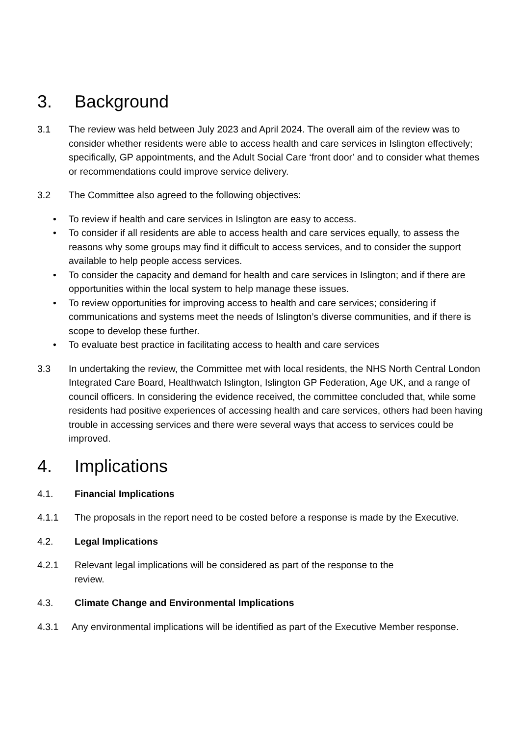3. Background
3.1 The review was held between July 2023 and April 2024. The overall aim of the review was to consider whether residents were able to access health and care services in Islington effectively; specifically, GP appointments, and the Adult Social Care ‘front door’ and to consider what themes or recommendations could improve service delivery.
3.2 The Committee also agreed to the following objectives:
• To review if health and care services in Islington are easy to access.
• To consider if all residents are able to access health and care services equally, to assess the reasons why some groups may find it difficult to access services, and to consider the support available to help people access services.
• To consider the capacity and demand for health and care services in Islington; and if there are opportunities within the local system to help manage these issues.
• To review opportunities for improving access to health and care services; considering if communications and systems meet the needs of Islington’s diverse communities, and if there is scope to develop these further.
• To evaluate best practice in facilitating access to health and care services
3.3 In undertaking the review, the Committee met with local residents, the NHS North Central London Integrated Care Board, Healthwatch Islington, Islington GP Federation, Age UK, and a range of council officers. In considering the evidence received, the committee concluded that, while some residents had positive experiences of accessing health and care services, others had been having trouble in accessing services and there were several ways that access to services could be improved.
4. Implications
4.1. Financial Implications
4.1.1 The proposals in the report need to be costed before a response is made by the Executive.
4.2. Legal Implications
4.2.1 Relevant legal implications will be considered as part of the response to the
review.
4.3. Climate Change and Environmental Implications
4.3.1 Any environmental implications will be identified as part of the Executive Member response.